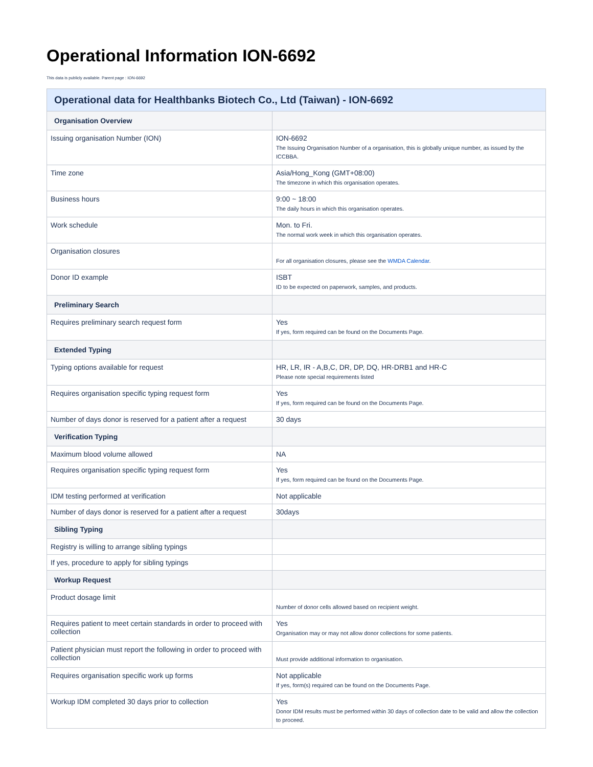Operational Information ION-6692
This data is publicly available. Parent page : ION-6692
| Operational data for Healthbanks Biotech Co., Ltd (Taiwan) - ION-6692 | |
| --- | --- |
| Organisation Overview | |
| Issuing organisation Number (ION) | ION-6692 The Issuing Organisation Number of a organisation, this is globally unique number, as issued by the ICCBBA. |
| Time zone | Asia/Hong_Kong (GMT+08:00) The timezone in which this organisation operates. |
| Business hours | 9:00 ~ 18:00 The daily hours in which this organisation operates. |
| Work schedule | Mon. to Fri. The normal work week in which this organisation operates. |
| Organisation closures | For all organisation closures, please see the WMDA Calendar . |
| Donor ID example | ISBT ID to be expected on paperwork, samples, and products. |
| Preliminary Search | |
| Requires preliminary search request form | Yes If yes, form required can be found on the Documents Page. |
| Extended Typing | |
| Typing options available for request | HR, LR, IR - A,B,C, DR, DP, DQ, HR-DRB1 and HR-C Please note special requirements listed |
| Requires organisation specific typing request form | Yes If yes, form required can be found on the Documents Page. |
| Number of days donor is reserved for a patient after a request | 30 days |
| Verification Typing | |
| Maximum blood volume allowed | NA |
| Requires organisation specific typing request form | Yes If yes, form required can be found on the Documents Page. |
| IDM testing performed at verification | Not applicable |
| Number of days donor is reserved for a patient after a request | 30days |
| Sibling Typing | |
| Registry is willing to arrange sibling typings | |
| If yes, procedure to apply for sibling typings | |
| Workup Request | |
| Product dosage limit | Number of donor cells allowed based on recipient weight. |
| Requires patient to meet certain standards in order to proceed with collection | Yes Organisation may or may not allow donor collections for some patients. |
| Patient physician must report the following in order to proceed with collection | Must provide additional information to organisation. |
| Requires organisation specific work up forms | Not applicable If yes, form(s) required can be found on the Documents Page. |
| Workup IDM completed 30 days prior to collection | Yes Donor IDM results must be performed within 30 days of collection date to be valid and allow the collection to proceed. |